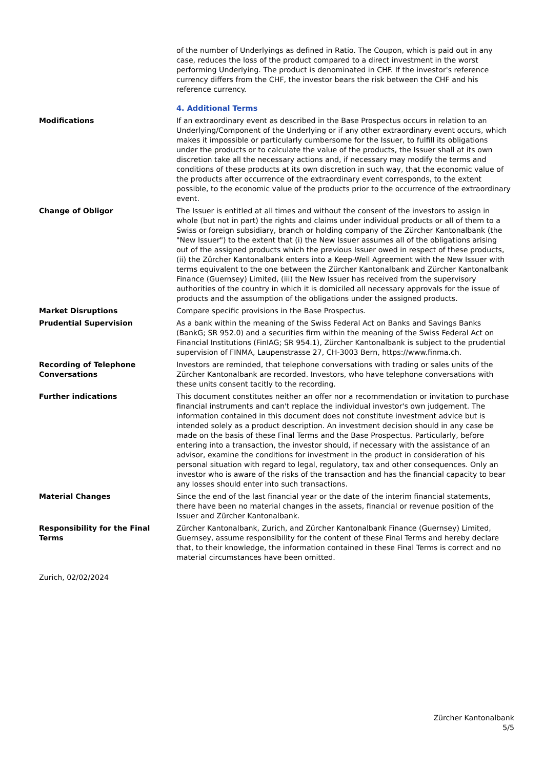of the number of Underlyings as defined in Ratio. The Coupon, which is paid out in any case, reduces the loss of the product compared to a direct investment in the worst performing Underlying. The product is denominated in CHF. If the investor's reference currency differs from the CHF, the investor bears the risk between the CHF and his reference currency.
4. Additional Terms
Modifications If an extraordinary event as described in the Base Prospectus occurs in relation to an Underlying/Component of the Underlying or if any other extraordinary event occurs, which makes it impossible or particularly cumbersome for the Issuer, to fulfill its obligations under the products or to calculate the value of the products, the Issuer shall at its own discretion take all the necessary actions and, if necessary may modify the terms and conditions of these products at its own discretion in such way, that the economic value of the products after occurrence of the extraordinary event corresponds, to the extent possible, to the economic value of the products prior to the occurrence of the extraordinary event.
Change of Obligor The Issuer is entitled at all times and without the consent of the investors to assign in whole (but not in part) the rights and claims under individual products or all of them to a Swiss or foreign subsidiary, branch or holding company of the Zürcher Kantonalbank (the "New Issuer") to the extent that (i) the New Issuer assumes all of the obligations arising out of the assigned products which the previous Issuer owed in respect of these products, (ii) the Zürcher Kantonalbank enters into a Keep-Well Agreement with the New Issuer with terms equivalent to the one between the Zürcher Kantonalbank and Zürcher Kantonalbank Finance (Guernsey) Limited, (iii) the New Issuer has received from the supervisory authorities of the country in which it is domiciled all necessary approvals for the issue of products and the assumption of the obligations under the assigned products.
Market Disruptions Compare specific provisions in the Base Prospectus.
Prudential Supervision As a bank within the meaning of the Swiss Federal Act on Banks and Savings Banks (BankG; SR 952.0) and a securities firm within the meaning of the Swiss Federal Act on Financial Institutions (FinIAG; SR 954.1), Zürcher Kantonalbank is subject to the prudential supervision of FINMA, Laupenstrasse 27, CH-3003 Bern, https://www.finma.ch.
Recording of Telephone Conversations
Investors are reminded, that telephone conversations with trading or sales units of the Zürcher Kantonalbank are recorded. Investors, who have telephone conversations with these units consent tacitly to the recording.
Further indications This document constitutes neither an offer nor a recommendation or invitation to purchase financial instruments and can't replace the individual investor's own judgement. The information contained in this document does not constitute investment advice but is intended solely as a product description. An investment decision should in any case be made on the basis of these Final Terms and the Base Prospectus. Particularly, before entering into a transaction, the investor should, if necessary with the assistance of an advisor, examine the conditions for investment in the product in consideration of his personal situation with regard to legal, regulatory, tax and other consequences. Only an investor who is aware of the risks of the transaction and has the financial capacity to bear any losses should enter into such transactions.
Material Changes Since the end of the last financial year or the date of the interim financial statements, there have been no material changes in the assets, financial or revenue position of the Issuer and Zürcher Kantonalbank.
Responsibility for the Final Terms
Zürcher Kantonalbank, Zurich, and Zürcher Kantonalbank Finance (Guernsey) Limited, Guernsey, assume responsibility for the content of these Final Terms and hereby declare that, to their knowledge, the information contained in these Final Terms is correct and no material circumstances have been omitted.
Zurich, 02/02/2024
Zürcher Kantonalbank
5/5